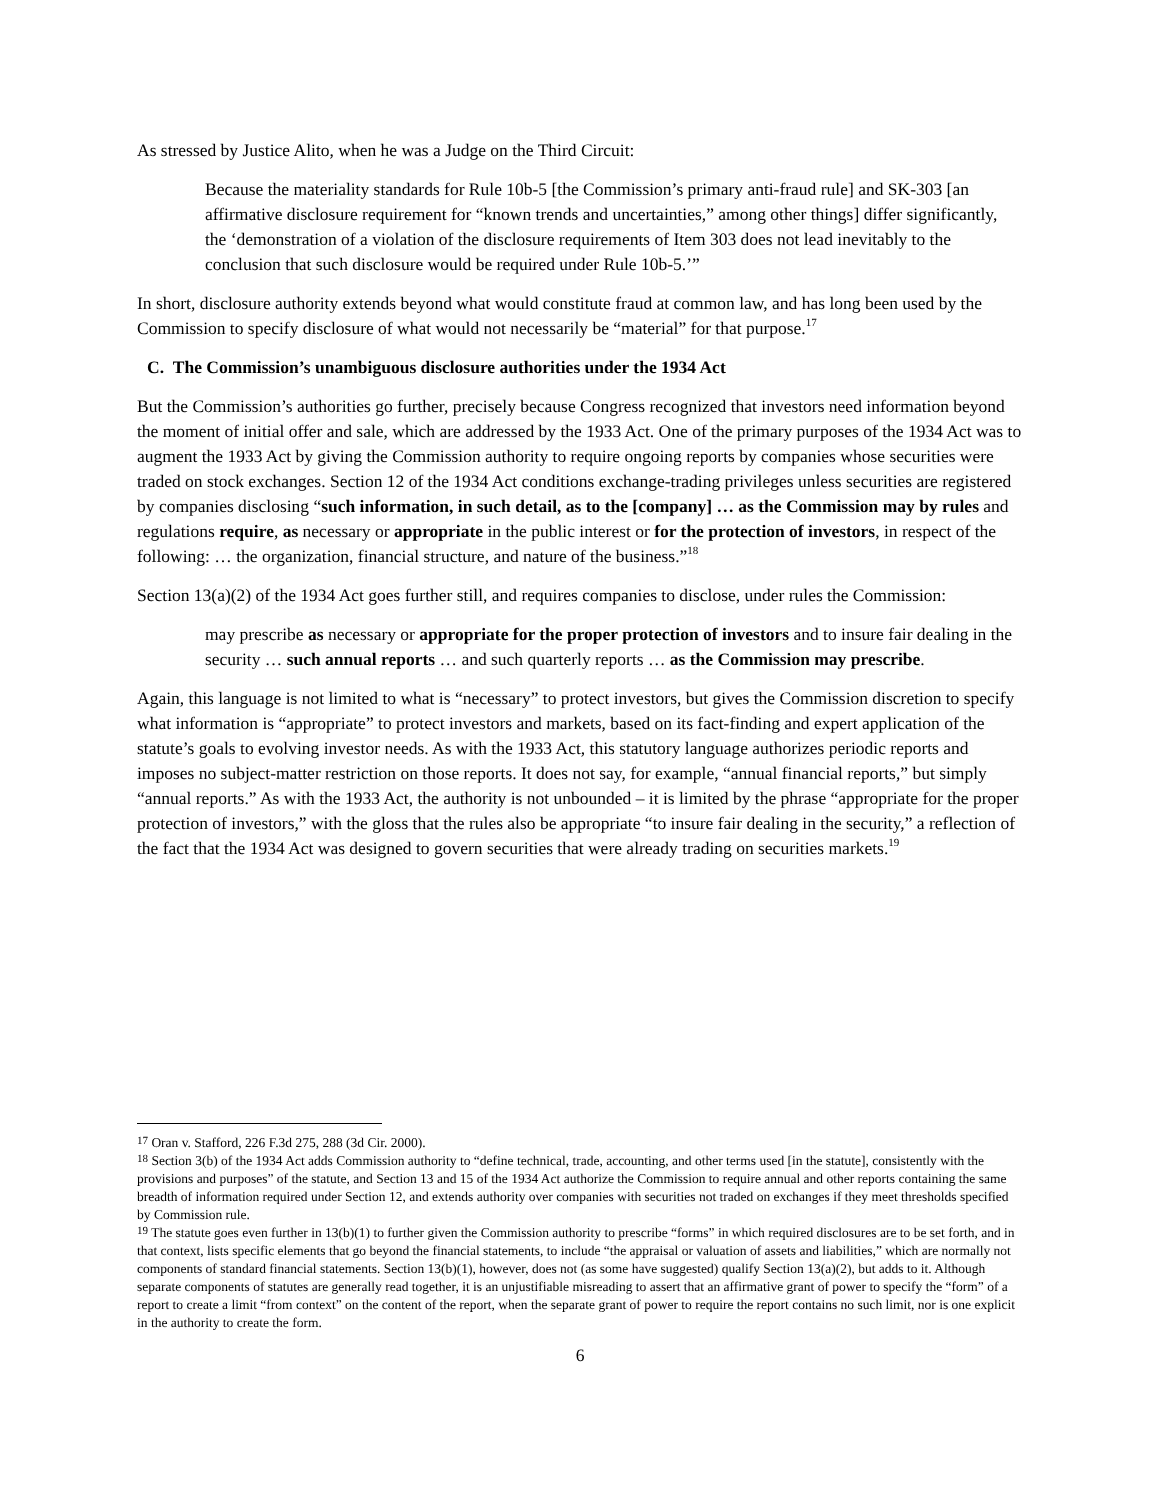As stressed by Justice Alito, when he was a Judge on the Third Circuit:
Because the materiality standards for Rule 10b-5 [the Commission’s primary anti-fraud rule] and SK-303 [an affirmative disclosure requirement for “known trends and uncertainties,” among other things] differ significantly, the ‘demonstration of a violation of the disclosure requirements of Item 303 does not lead inevitably to the conclusion that such disclosure would be required under Rule 10b-5.’”
In short, disclosure authority extends beyond what would constitute fraud at common law, and has long been used by the Commission to specify disclosure of what would not necessarily be “material” for that purpose.<sup>17</sup>
C. The Commission’s unambiguous disclosure authorities under the 1934 Act
But the Commission’s authorities go further, precisely because Congress recognized that investors need information beyond the moment of initial offer and sale, which are addressed by the 1933 Act. One of the primary purposes of the 1934 Act was to augment the 1933 Act by giving the Commission authority to require ongoing reports by companies whose securities were traded on stock exchanges. Section 12 of the 1934 Act conditions exchange-trading privileges unless securities are registered by companies disclosing “such information, in such detail, as to the [company] … as the Commission may by rules and regulations require, as necessary or appropriate in the public interest or for the protection of investors, in respect of the following: … the organization, financial structure, and nature of the business.”<sup>18</sup>
Section 13(a)(2) of the 1934 Act goes further still, and requires companies to disclose, under rules the Commission:
may prescribe as necessary or appropriate for the proper protection of investors and to insure fair dealing in the security … such annual reports … and such quarterly reports … as the Commission may prescribe.
Again, this language is not limited to what is “necessary” to protect investors, but gives the Commission discretion to specify what information is “appropriate” to protect investors and markets, based on its fact-finding and expert application of the statute’s goals to evolving investor needs. As with the 1933 Act, this statutory language authorizes periodic reports and imposes no subject-matter restriction on those reports. It does not say, for example, “annual financial reports,” but simply “annual reports.” As with the 1933 Act, the authority is not unbounded – it is limited by the phrase “appropriate for the proper protection of investors,” with the gloss that the rules also be appropriate “to insure fair dealing in the security,” a reflection of the fact that the 1934 Act was designed to govern securities that were already trading on securities markets.<sup>19</sup>
<sup>17</sup> Oran v. Stafford, 226 F.3d 275, 288 (3d Cir. 2000).
<sup>18</sup> Section 3(b) of the 1934 Act adds Commission authority to “define technical, trade, accounting, and other terms used [in the statute], consistently with the provisions and purposes” of the statute, and Section 13 and 15 of the 1934 Act authorize the Commission to require annual and other reports containing the same breadth of information required under Section 12, and extends authority over companies with securities not traded on exchanges if they meet thresholds specified by Commission rule.
<sup>19</sup> The statute goes even further in 13(b)(1) to further given the Commission authority to prescribe “forms” in which required disclosures are to be set forth, and in that context, lists specific elements that go beyond the financial statements, to include “the appraisal or valuation of assets and liabilities,” which are normally not components of standard financial statements. Section 13(b)(1), however, does not (as some have suggested) qualify Section 13(a)(2), but adds to it. Although separate components of statutes are generally read together, it is an unjustifiable misreading to assert that an affirmative grant of power to specify the “form” of a report to create a limit “from context” on the content of the report, when the separate grant of power to require the report contains no such limit, nor is one explicit in the authority to create the form.
6